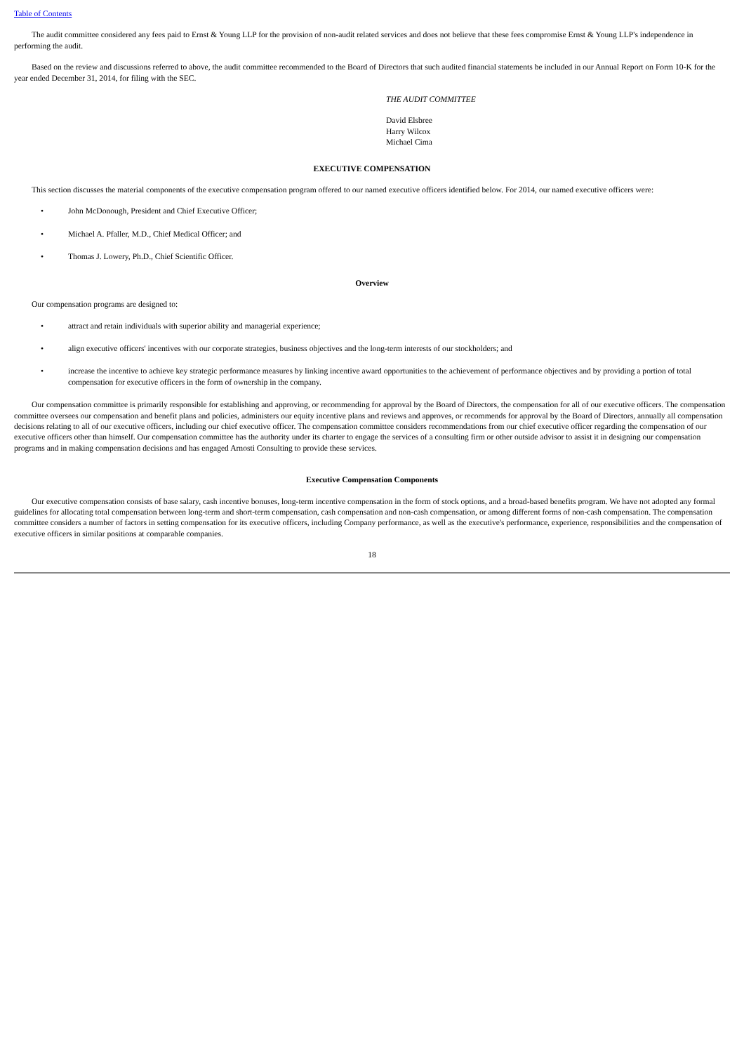Table of Contents
The audit committee considered any fees paid to Ernst & Young LLP for the provision of non-audit related services and does not believe that these fees compromise Ernst & Young LLP's independence in performing the audit.
Based on the review and discussions referred to above, the audit committee recommended to the Board of Directors that such audited financial statements be included in our Annual Report on Form 10-K for the year ended December 31, 2014, for filing with the SEC.
THE AUDIT COMMITTEE
David Elsbree
Harry Wilcox
Michael Cima
EXECUTIVE COMPENSATION
This section discusses the material components of the executive compensation program offered to our named executive officers identified below. For 2014, our named executive officers were:
• John McDonough, President and Chief Executive Officer;
• Michael A. Pfaller, M.D., Chief Medical Officer; and
• Thomas J. Lowery, Ph.D., Chief Scientific Officer.
Overview
Our compensation programs are designed to:
• attract and retain individuals with superior ability and managerial experience;
• align executive officers' incentives with our corporate strategies, business objectives and the long-term interests of our stockholders; and
• increase the incentive to achieve key strategic performance measures by linking incentive award opportunities to the achievement of performance objectives and by providing a portion of total compensation for executive officers in the form of ownership in the company.
Our compensation committee is primarily responsible for establishing and approving, or recommending for approval by the Board of Directors, the compensation for all of our executive officers. The compensation committee oversees our compensation and benefit plans and policies, administers our equity incentive plans and reviews and approves, or recommends for approval by the Board of Directors, annually all compensation decisions relating to all of our executive officers, including our chief executive officer. The compensation committee considers recommendations from our chief executive officer regarding the compensation of our executive officers other than himself. Our compensation committee has the authority under its charter to engage the services of a consulting firm or other outside advisor to assist it in designing our compensation programs and in making compensation decisions and has engaged Arnosti Consulting to provide these services.
Executive Compensation Components
Our executive compensation consists of base salary, cash incentive bonuses, long-term incentive compensation in the form of stock options, and a broad-based benefits program. We have not adopted any formal guidelines for allocating total compensation between long-term and short-term compensation, cash compensation and non-cash compensation, or among different forms of non-cash compensation. The compensation committee considers a number of factors in setting compensation for its executive officers, including Company performance, as well as the executive's performance, experience, responsibilities and the compensation of executive officers in similar positions at comparable companies.
18